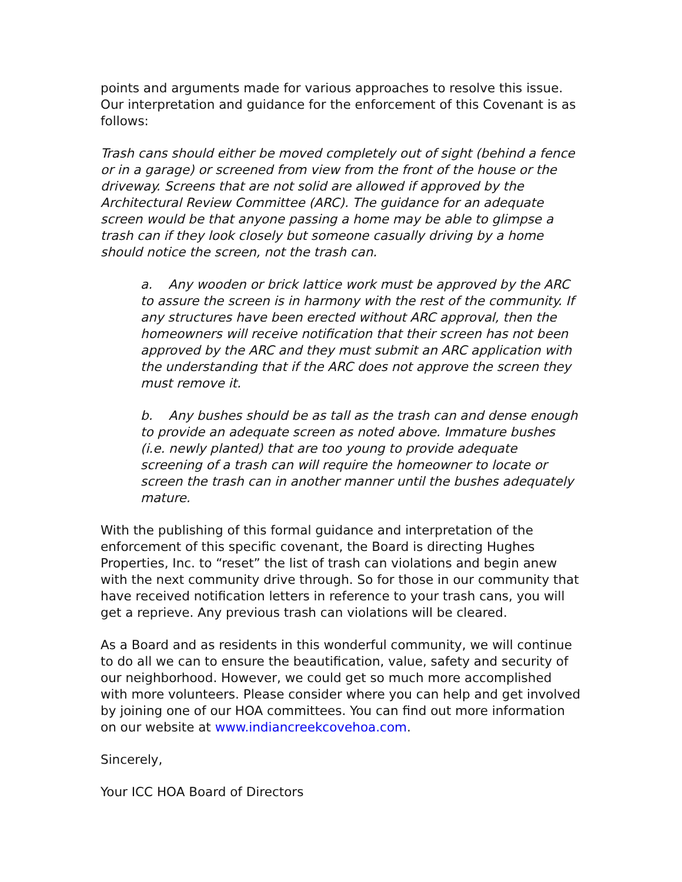points and arguments made for various approaches to resolve this issue. Our interpretation and guidance for the enforcement of this Covenant is as follows:
Trash cans should either be moved completely out of sight (behind a fence or in a garage) or screened from view from the front of the house or the driveway. Screens that are not solid are allowed if approved by the Architectural Review Committee (ARC). The guidance for an adequate screen would be that anyone passing a home may be able to glimpse a trash can if they look closely but someone casually driving by a home should notice the screen, not the trash can.
a. Any wooden or brick lattice work must be approved by the ARC to assure the screen is in harmony with the rest of the community. If any structures have been erected without ARC approval, then the homeowners will receive notification that their screen has not been approved by the ARC and they must submit an ARC application with the understanding that if the ARC does not approve the screen they must remove it.
b. Any bushes should be as tall as the trash can and dense enough to provide an adequate screen as noted above. Immature bushes (i.e. newly planted) that are too young to provide adequate screening of a trash can will require the homeowner to locate or screen the trash can in another manner until the bushes adequately mature.
With the publishing of this formal guidance and interpretation of the enforcement of this specific covenant, the Board is directing Hughes Properties, Inc. to “reset” the list of trash can violations and begin anew with the next community drive through. So for those in our community that have received notification letters in reference to your trash cans, you will get a reprieve. Any previous trash can violations will be cleared.
As a Board and as residents in this wonderful community, we will continue to do all we can to ensure the beautification, value, safety and security of our neighborhood. However, we could get so much more accomplished with more volunteers. Please consider where you can help and get involved by joining one of our HOA committees. You can find out more information on our website at www.indiancreekcovehoa.com.
Sincerely,
Your ICC HOA Board of Directors